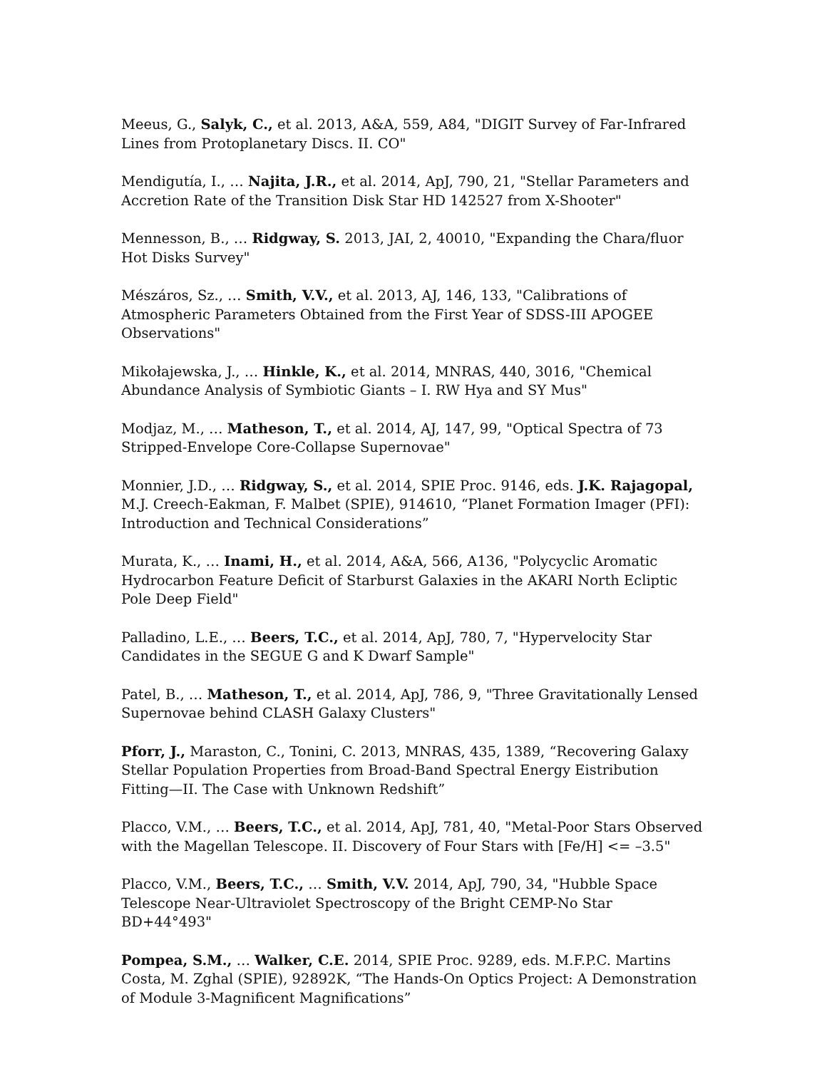Meeus, G., Salyk, C., et al. 2013, A&A, 559, A84, "DIGIT Survey of Far-Infrared Lines from Protoplanetary Discs. II. CO"
Mendigutía, I., … Najita, J.R., et al. 2014, ApJ, 790, 21, "Stellar Parameters and Accretion Rate of the Transition Disk Star HD 142527 from X-Shooter"
Mennesson, B., … Ridgway, S. 2013, JAI, 2, 40010, "Expanding the Chara/fluor Hot Disks Survey"
Mészáros, Sz., … Smith, V.V., et al. 2013, AJ, 146, 133, "Calibrations of Atmospheric Parameters Obtained from the First Year of SDSS-III APOGEE Observations"
Mikołajewska, J., … Hinkle, K., et al. 2014, MNRAS, 440, 3016, "Chemical Abundance Analysis of Symbiotic Giants – I. RW Hya and SY Mus"
Modjaz, M., … Matheson, T., et al. 2014, AJ, 147, 99, "Optical Spectra of 73 Stripped-Envelope Core-Collapse Supernovae"
Monnier, J.D., … Ridgway, S., et al. 2014, SPIE Proc. 9146, eds. J.K. Rajagopal, M.J. Creech-Eakman, F. Malbet (SPIE), 914610, “Planet Formation Imager (PFI): Introduction and Technical Considerations”
Murata, K., … Inami, H., et al. 2014, A&A, 566, A136, "Polycyclic Aromatic Hydrocarbon Feature Deficit of Starburst Galaxies in the AKARI North Ecliptic Pole Deep Field"
Palladino, L.E., … Beers, T.C., et al. 2014, ApJ, 780, 7, "Hypervelocity Star Candidates in the SEGUE G and K Dwarf Sample"
Patel, B., … Matheson, T., et al. 2014, ApJ, 786, 9, "Three Gravitationally Lensed Supernovae behind CLASH Galaxy Clusters"
Pforr, J., Maraston, C., Tonini, C. 2013, MNRAS, 435, 1389, “Recovering Galaxy Stellar Population Properties from Broad-Band Spectral Energy Eistribution Fitting—II. The Case with Unknown Redshift”
Placco, V.M., … Beers, T.C., et al. 2014, ApJ, 781, 40, "Metal-Poor Stars Observed with the Magellan Telescope. II. Discovery of Four Stars with [Fe/H] <= –3.5"
Placco, V.M., Beers, T.C., … Smith, V.V. 2014, ApJ, 790, 34, "Hubble Space Telescope Near-Ultraviolet Spectroscopy of the Bright CEMP-No Star BD+44°493"
Pompea, S.M., … Walker, C.E. 2014, SPIE Proc. 9289, eds. M.F.P.C. Martins Costa, M. Zghal (SPIE), 92892K, “The Hands-On Optics Project: A Demonstration of Module 3-Magnificent Magnifications”